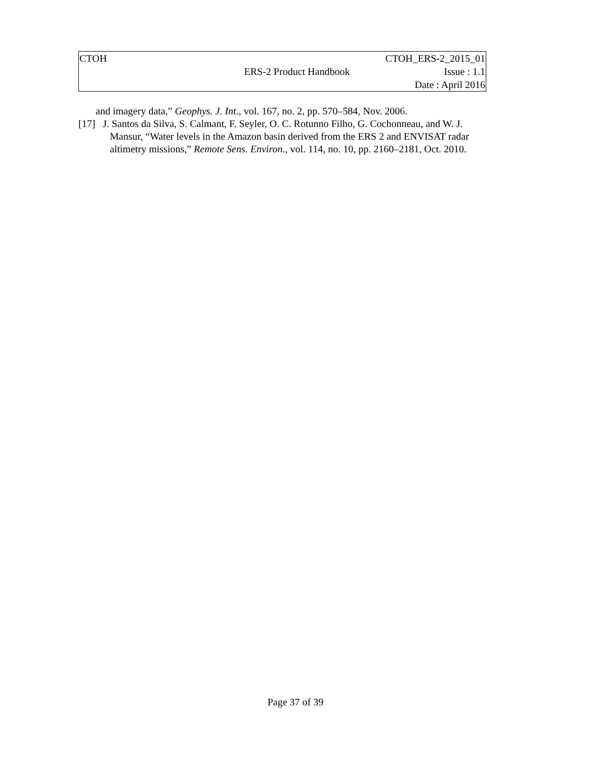| CTOH | ERS-2 Product Handbook | CTOH_ERS-2_2015_01 Issue : 1.1 Date : April 2016 |
and imagery data,” Geophys. J. Int., vol. 167, no. 2, pp. 570–584, Nov. 2006.
[17] J. Santos da Silva, S. Calmant, F. Seyler, O. C. Rotunno Filho, G. Cochonneau, and W. J. Mansur, “Water levels in the Amazon basin derived from the ERS 2 and ENVISAT radar altimetry missions,” Remote Sens. Environ., vol. 114, no. 10, pp. 2160–2181, Oct. 2010.
Page 37 of 39